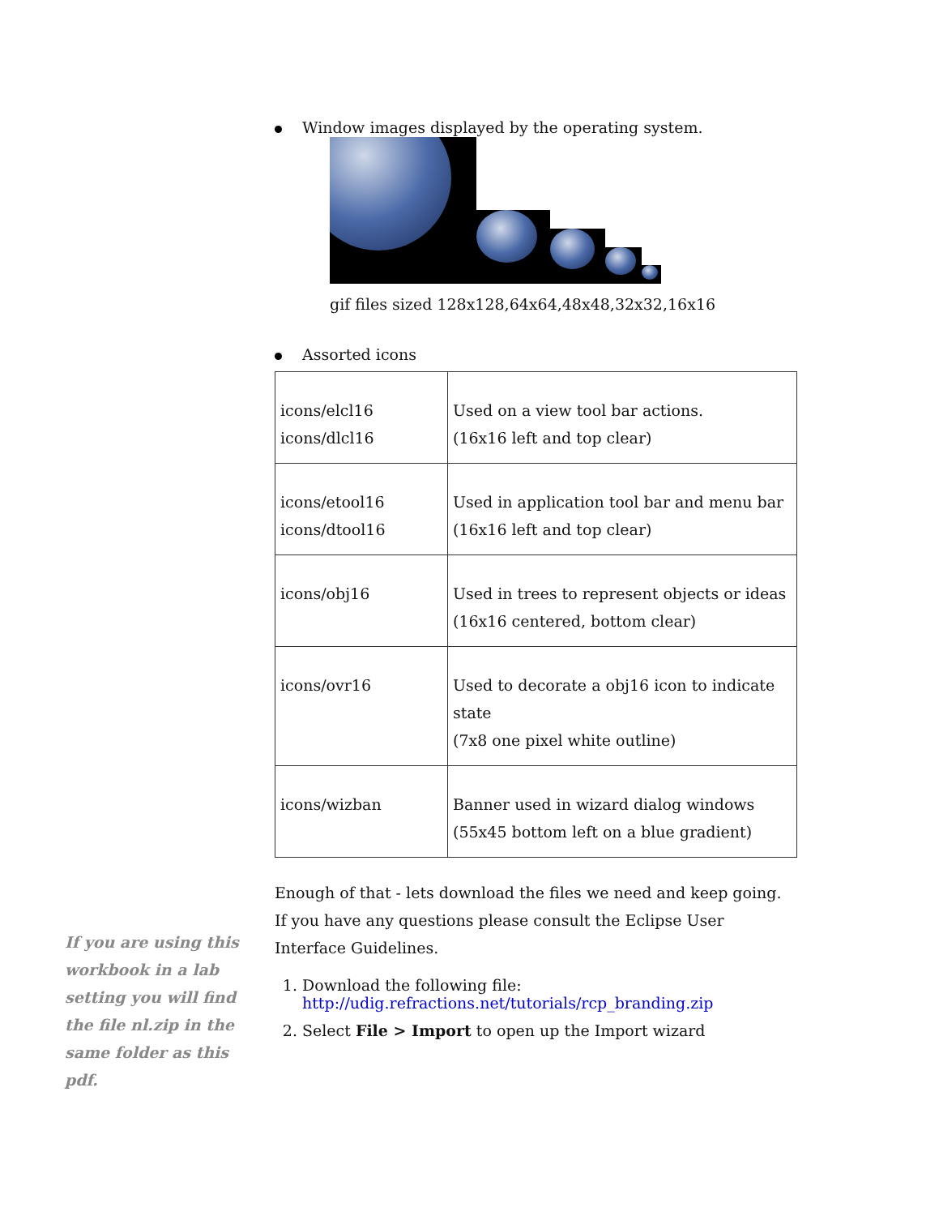Window images displayed by the operating system.
gif files sized 128x128,64x64,48x48,32x32,16x16
Assorted icons
| icons/elcl16 icons/dlcl16 | Used on a view tool bar actions. (16x16 left and top clear) |
| icons/etool16 icons/dtool16 | Used in application tool bar and menu bar (16x16 left and top clear) |
| icons/obj16 | Used in trees to represent objects or ideas (16x16 centered, bottom clear) |
| icons/ovr16 | Used to decorate a obj16 icon to indicate state (7x8 one pixel white outline) |
| icons/wizban | Banner used in wizard dialog windows (55x45 bottom left on a blue gradient) |
Enough of that - lets download the files we need and keep going. If you have any questions please consult the Eclipse User Interface Guidelines.
1. Download the following file: http://udig.refractions.net/tutorials/rcp_branding.zip
2. Select File > Import to open up the Import wizard
If you are using this workbook in a lab setting you will find the file nl.zip in the same folder as this pdf.